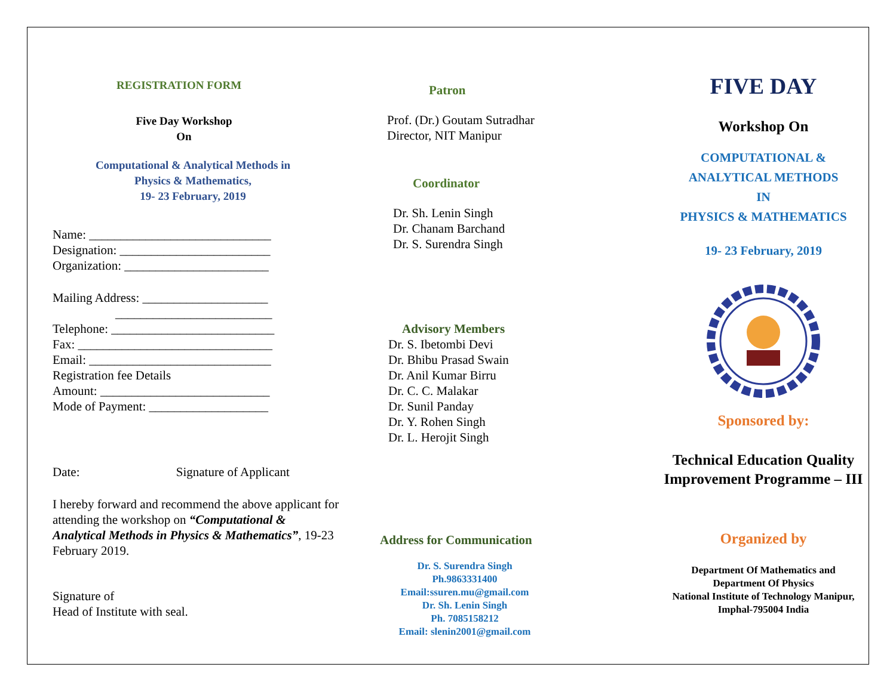REGISTRATION FORM
Five Day Workshop
On
Computational & Analytical Methods in
Physics & Mathematics,
19- 23 February, 2019
Name: _____________________________
Designation: ________________________
Organization: _______________________
Mailing Address: ____________________
_________________________
Telephone: __________________________
Fax: _______________________________
Email: _____________________________
Registration fee Details
Amount: ___________________________
Mode of Payment: ___________________
Date: Signature of Applicant
I hereby forward and recommend the above applicant for attending the workshop on “Computational & Analytical Methods in Physics & Mathematics”, 19-23 February 2019.
Signature of
Head of Institute with seal.
Patron
Prof. (Dr.) Goutam Sutradhar
Director, NIT Manipur
Coordinator
Dr. Sh. Lenin Singh
Dr. Chanam Barchand
Dr. S. Surendra Singh
Advisory Members
Dr. S. Ibetombi Devi
Dr. Bhibu Prasad Swain
Dr. Anil Kumar Birru
Dr. C. C. Malakar
Dr. Sunil Panday
Dr. Y. Rohen Singh
Dr. L. Herojit Singh
Address for Communication
Dr. S. Surendra Singh
Ph.9863331400
Email:ssuren.mu@gmail.com
Dr. Sh. Lenin Singh
Ph. 7085158212
Email: slenin2001@gmail.com
FIVE DAY
Workshop On
COMPUTATIONAL &
ANALYTICAL METHODS
IN
PHYSICS & MATHEMATICS
19- 23 February, 2019
Sponsored by:
Technical Education Quality
Improvement Programme – III
Organized by
Department Of Mathematics and
Department Of Physics
National Institute of Technology Manipur,
Imphal-795004 India